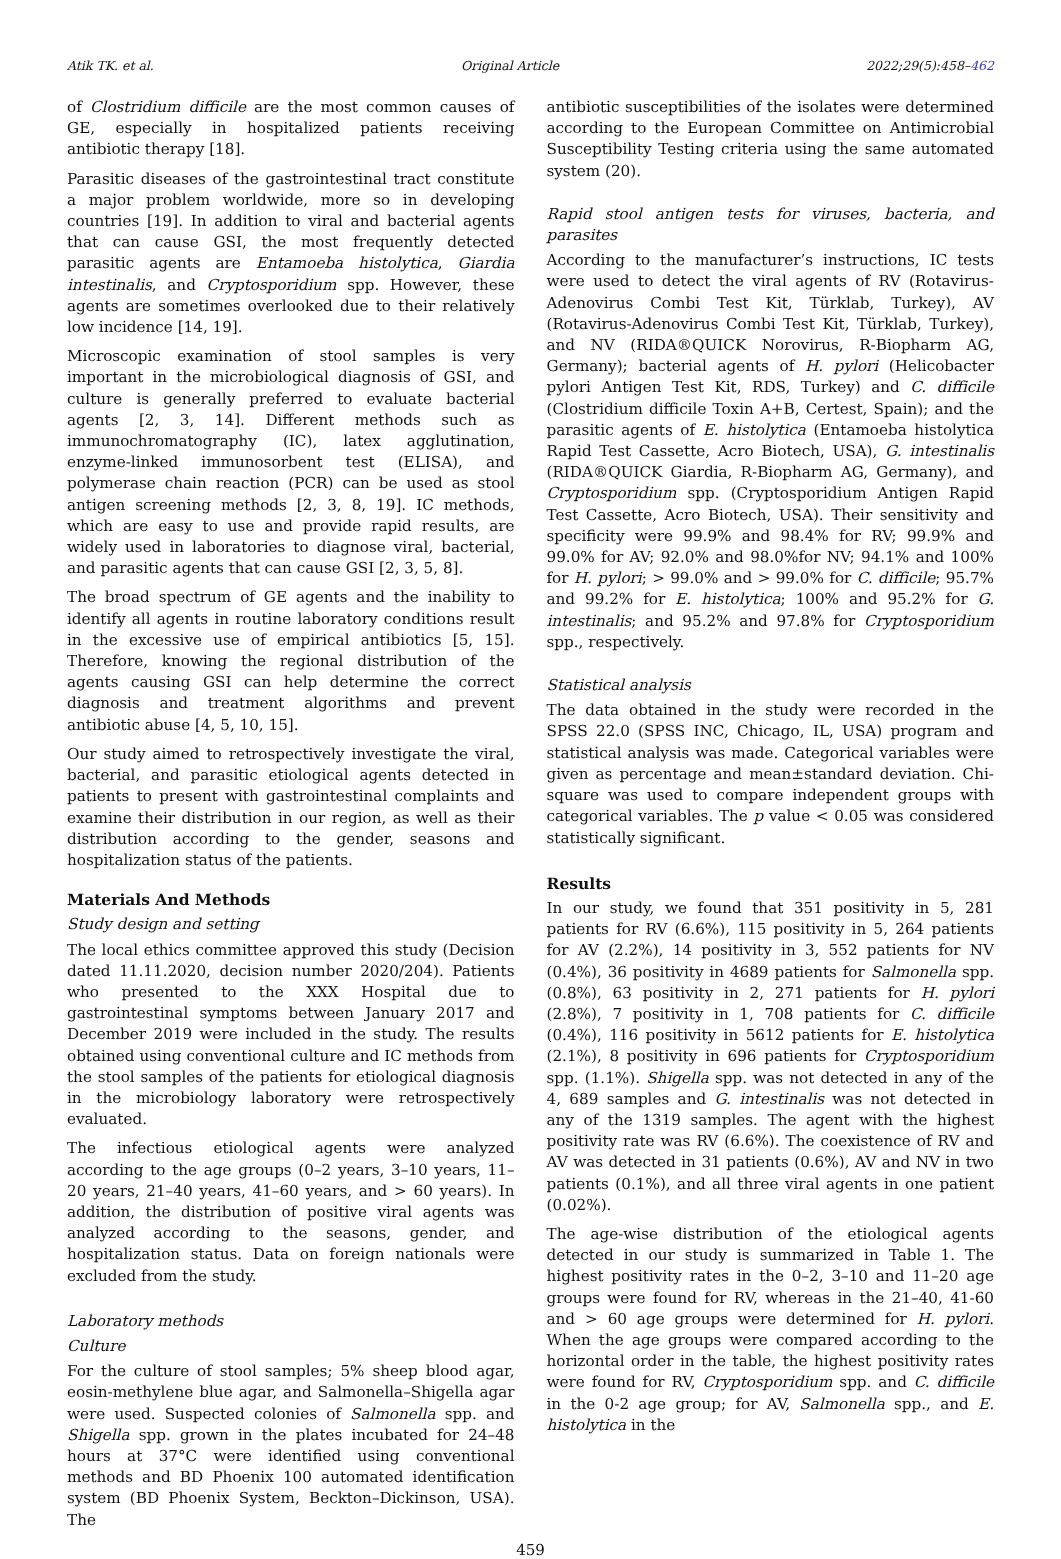Atik TK. et al. Original Article 2022;29(5):458–462
of Clostridium difficile are the most common causes of GE, especially in hospitalized patients receiving antibiotic therapy [18].
Parasitic diseases of the gastrointestinal tract constitute a major problem worldwide, more so in developing countries [19]. In addition to viral and bacterial agents that can cause GSI, the most frequently detected parasitic agents are Entamoeba histolytica, Giardia intestinalis, and Cryptosporidium spp. However, these agents are sometimes overlooked due to their relatively low incidence [14, 19].
Microscopic examination of stool samples is very important in the microbiological diagnosis of GSI, and culture is generally preferred to evaluate bacterial agents [2, 3, 14]. Different methods such as immunochromatography (IC), latex agglutination, enzyme-linked immunosorbent test (ELISA), and polymerase chain reaction (PCR) can be used as stool antigen screening methods [2, 3, 8, 19]. IC methods, which are easy to use and provide rapid results, are widely used in laboratories to diagnose viral, bacterial, and parasitic agents that can cause GSI [2, 3, 5, 8].
The broad spectrum of GE agents and the inability to identify all agents in routine laboratory conditions result in the excessive use of empirical antibiotics [5, 15]. Therefore, knowing the regional distribution of the agents causing GSI can help determine the correct diagnosis and treatment algorithms and prevent antibiotic abuse [4, 5, 10, 15].
Our study aimed to retrospectively investigate the viral, bacterial, and parasitic etiological agents detected in patients to present with gastrointestinal complaints and examine their distribution in our region, as well as their distribution according to the gender, seasons and hospitalization status of the patients.
Materials And Methods
Study design and setting
The local ethics committee approved this study (Decision dated 11.11.2020, decision number 2020/204). Patients who presented to the XXX Hospital due to gastrointestinal symptoms between January 2017 and December 2019 were included in the study. The results obtained using conventional culture and IC methods from the stool samples of the patients for etiological diagnosis in the microbiology laboratory were retrospectively evaluated.
The infectious etiological agents were analyzed according to the age groups (0–2 years, 3–10 years, 11–20 years, 21–40 years, 41–60 years, and > 60 years). In addition, the distribution of positive viral agents was analyzed according to the seasons, gender, and hospitalization status. Data on foreign nationals were excluded from the study.
Laboratory methods
Culture
For the culture of stool samples; 5% sheep blood agar, eosin-methylene blue agar, and Salmonella–Shigella agar were used. Suspected colonies of Salmonella spp. and Shigella spp. grown in the plates incubated for 24–48 hours at 37°C were identified using conventional methods and BD Phoenix 100 automated identification system (BD Phoenix System, Beckton–Dickinson, USA). The
antibiotic susceptibilities of the isolates were determined according to the European Committee on Antimicrobial Susceptibility Testing criteria using the same automated system (20).
Rapid stool antigen tests for viruses, bacteria, and parasites
According to the manufacturer’s instructions, IC tests were used to detect the viral agents of RV (Rotavirus-Adenovirus Combi Test Kit, Türklab, Turkey), AV (Rotavirus-Adenovirus Combi Test Kit, Türklab, Turkey), and NV (RIDA®QUICK Norovirus, R-Biopharm AG, Germany); bacterial agents of H. pylori (Helicobacter pylori Antigen Test Kit, RDS, Turkey) and C. difficile (Clostridium difficile Toxin A+B, Certest, Spain); and the parasitic agents of E. histolytica (Entamoeba histolytica Rapid Test Cassette, Acro Biotech, USA), G. intestinalis (RIDA®QUICK Giardia, R-Biopharm AG, Germany), and Cryptosporidium spp. (Cryptosporidium Antigen Rapid Test Cassette, Acro Biotech, USA). Their sensitivity and specificity were 99.9% and 98.4% for RV; 99.9% and 99.0% for AV; 92.0% and 98.0%for NV; 94.1% and 100% for H. pylori; > 99.0% and > 99.0% for C. difficile; 95.7% and 99.2% for E. histolytica; 100% and 95.2% for G. intestinalis; and 95.2% and 97.8% for Cryptosporidium spp., respectively.
Statistical analysis
The data obtained in the study were recorded in the SPSS 22.0 (SPSS INC, Chicago, IL, USA) program and statistical analysis was made. Categorical variables were given as percentage and mean±standard deviation. Chi-square was used to compare independent groups with categorical variables. The p value < 0.05 was considered statistically significant.
Results
In our study, we found that 351 positivity in 5, 281 patients for RV (6.6%), 115 positivity in 5, 264 patients for AV (2.2%), 14 positivity in 3, 552 patients for NV (0.4%), 36 positivity in 4689 patients for Salmonella spp. (0.8%), 63 positivity in 2, 271 patients for H. pylori (2.8%), 7 positivity in 1, 708 patients for C. difficile (0.4%), 116 positivity in 5612 patients for E. histolytica (2.1%), 8 positivity in 696 patients for Cryptosporidium spp. (1.1%). Shigella spp. was not detected in any of the 4, 689 samples and G. intestinalis was not detected in any of the 1319 samples. The agent with the highest positivity rate was RV (6.6%). The coexistence of RV and AV was detected in 31 patients (0.6%), AV and NV in two patients (0.1%), and all three viral agents in one patient (0.02%).
The age-wise distribution of the etiological agents detected in our study is summarized in Table 1. The highest positivity rates in the 0–2, 3–10 and 11–20 age groups were found for RV, whereas in the 21–40, 41-60 and > 60 age groups were determined for H. pylori. When the age groups were compared according to the horizontal order in the table, the highest positivity rates were found for RV, Cryptosporidium spp. and C. difficile in the 0-2 age group; for AV, Salmonella spp., and E. histolytica in the
459